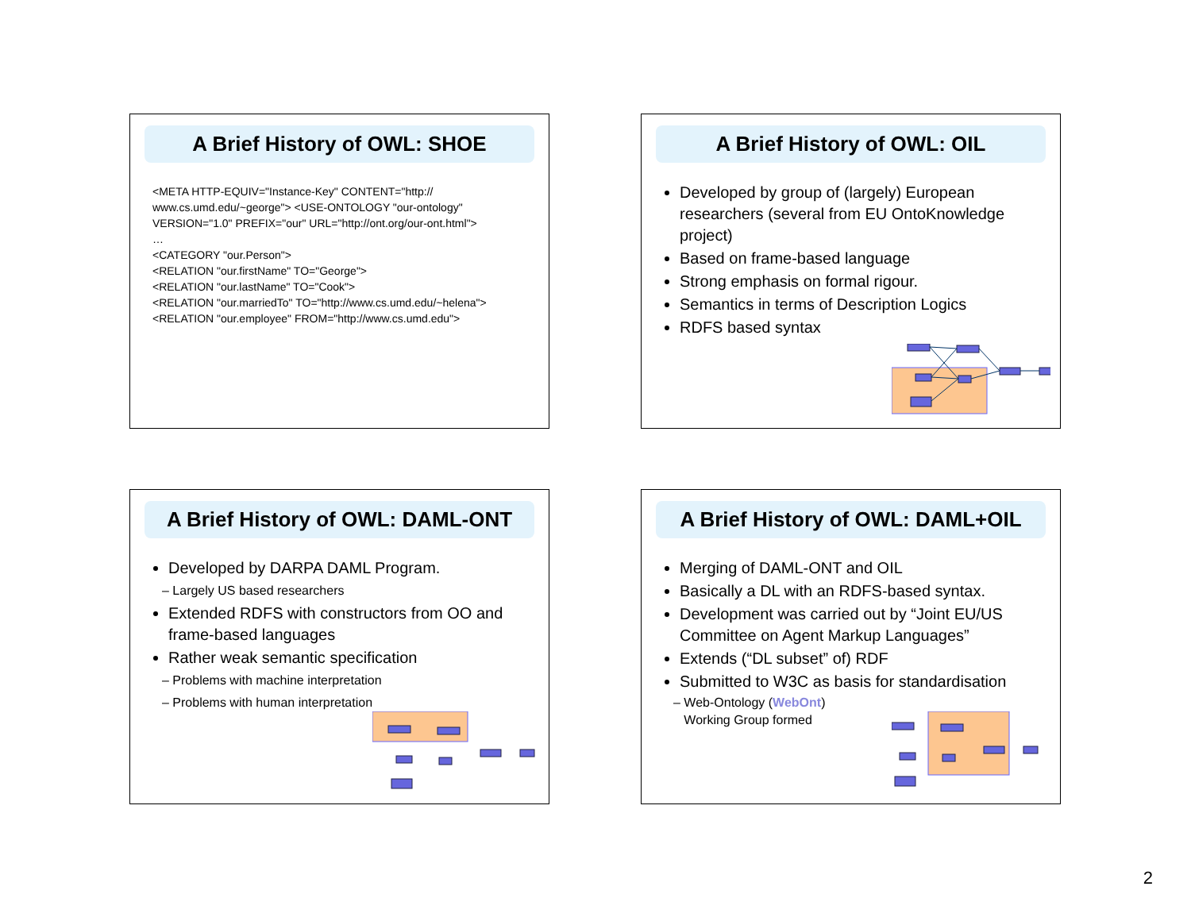A Brief History of OWL: SHOE
<META HTTP-EQUIV="Instance-Key" CONTENT="http:// www.cs.umd.edu/~george"> <USE-ONTOLOGY "our-ontology" VERSION="1.0" PREFIX="our" URL="http://ont.org/our-ont.html">
…
<CATEGORY "our.Person">
<RELATION "our.firstName" TO="George">
<RELATION "our.lastName" TO="Cook">
<RELATION "our.marriedTo" TO="http://www.cs.umd.edu/~helena">
<RELATION "our.employee" FROM="http://www.cs.umd.edu">
A Brief History of OWL: OIL
Developed by group of (largely) European researchers (several from EU OntoKnowledge project)
Based on frame-based language
Strong emphasis on formal rigour.
Semantics in terms of Description Logics
RDFS based syntax
A Brief History of OWL: DAML-ONT
Developed by DARPA DAML Program.
– Largely US based researchers
Extended RDFS with constructors from OO and frame-based languages
Rather weak semantic specification
– Problems with machine interpretation
– Problems with human interpretation
A Brief History of OWL: DAML+OIL
Merging of DAML-ONT and OIL
Basically a DL with an RDFS-based syntax.
Development was carried out by “Joint EU/US Committee on Agent Markup Languages”
Extends (“DL subset” of) RDF
Submitted to W3C as basis for standardisation
– Web-Ontology (WebOnt)
Working Group formed
2